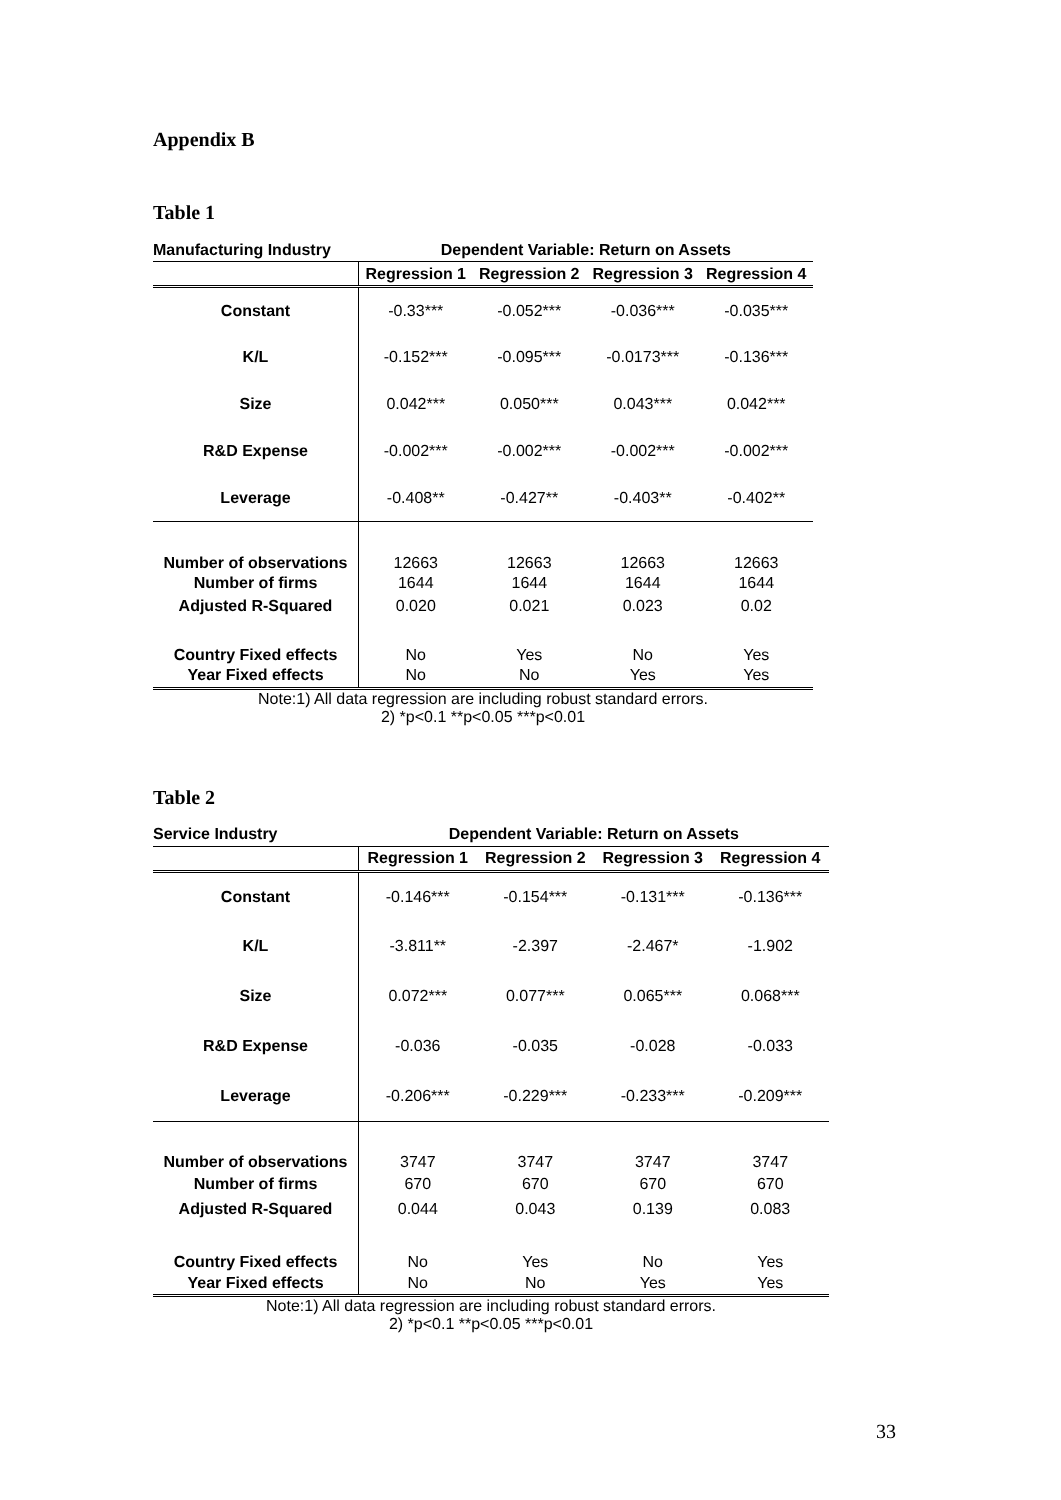Appendix B
Table 1
| Manufacturing Industry | Dependent Variable: Return on Assets | | | |
| --- | --- | --- | --- | --- |
| | Regression 1 | Regression 2 | Regression 3 | Regression 4 |
| Constant | -0.33*** | -0.052*** | -0.036*** | -0.035*** |
| K/L | -0.152*** | -0.095*** | -0.0173*** | -0.136*** |
| Size | 0.042*** | 0.050*** | 0.043*** | 0.042*** |
| R&D Expense | -0.002*** | -0.002*** | -0.002*** | -0.002*** |
| Leverage | -0.408** | -0.427** | -0.403** | -0.402** |
| Number of observations | 12663 | 12663 | 12663 | 12663 |
| Number of firms | 1644 | 1644 | 1644 | 1644 |
| Adjusted R-Squared | 0.020 | 0.021 | 0.023 | 0.02 |
| Country Fixed effects | No | Yes | No | Yes |
| Year Fixed effects | No | No | Yes | Yes |
Note:1) All data regression are including robust standard errors.
2) *p<0.1 **p<0.05 ***p<0.01
Table 2
| Service Industry | Dependent Variable: Return on Assets | | | |
| --- | --- | --- | --- | --- |
| | Regression 1 | Regression 2 | Regression 3 | Regression 4 |
| Constant | -0.146*** | -0.154*** | -0.131*** | -0.136*** |
| K/L | -3.811** | -2.397 | -2.467* | -1.902 |
| Size | 0.072*** | 0.077*** | 0.065*** | 0.068*** |
| R&D Expense | -0.036 | -0.035 | -0.028 | -0.033 |
| Leverage | -0.206*** | -0.229*** | -0.233*** | -0.209*** |
| Number of observations | 3747 | 3747 | 3747 | 3747 |
| Number of firms | 670 | 670 | 670 | 670 |
| Adjusted R-Squared | 0.044 | 0.043 | 0.139 | 0.083 |
| Country Fixed effects | No | Yes | No | Yes |
| Year Fixed effects | No | No | Yes | Yes |
Note:1) All data regression are including robust standard errors.
2) *p<0.1 **p<0.05 ***p<0.01
33